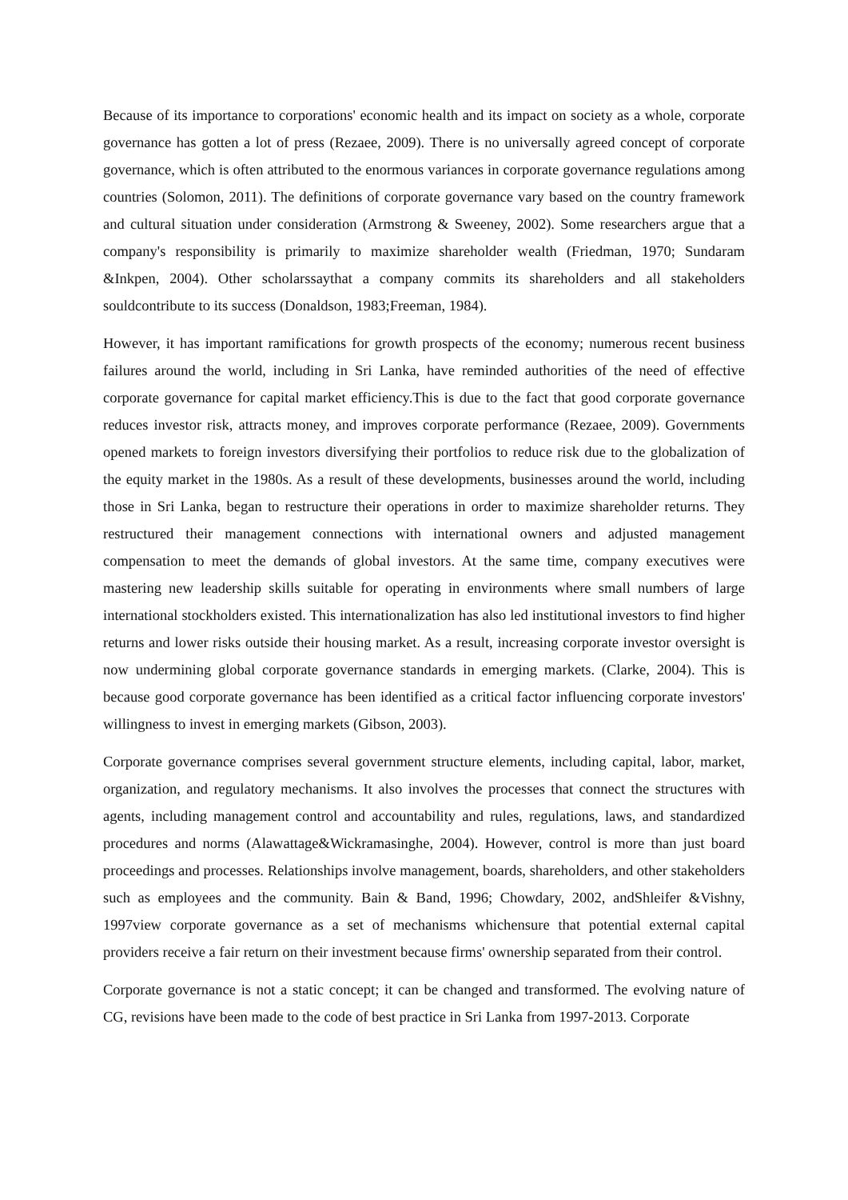Because of its importance to corporations' economic health and its impact on society as a whole, corporate governance has gotten a lot of press (Rezaee, 2009). There is no universally agreed concept of corporate governance, which is often attributed to the enormous variances in corporate governance regulations among countries (Solomon, 2011). The definitions of corporate governance vary based on the country framework and cultural situation under consideration (Armstrong & Sweeney, 2002). Some researchers argue that a company's responsibility is primarily to maximize shareholder wealth (Friedman, 1970; Sundaram &Inkpen, 2004). Other scholarssaythat a company commits its shareholders and all stakeholders souldcontribute to its success (Donaldson, 1983;Freeman, 1984).
However, it has important ramifications for growth prospects of the economy; numerous recent business failures around the world, including in Sri Lanka, have reminded authorities of the need of effective corporate governance for capital market efficiency.This is due to the fact that good corporate governance reduces investor risk, attracts money, and improves corporate performance (Rezaee, 2009). Governments opened markets to foreign investors diversifying their portfolios to reduce risk due to the globalization of the equity market in the 1980s. As a result of these developments, businesses around the world, including those in Sri Lanka, began to restructure their operations in order to maximize shareholder returns. They restructured their management connections with international owners and adjusted management compensation to meet the demands of global investors. At the same time, company executives were mastering new leadership skills suitable for operating in environments where small numbers of large international stockholders existed. This internationalization has also led institutional investors to find higher returns and lower risks outside their housing market. As a result, increasing corporate investor oversight is now undermining global corporate governance standards in emerging markets. (Clarke, 2004). This is because good corporate governance has been identified as a critical factor influencing corporate investors' willingness to invest in emerging markets (Gibson, 2003).
Corporate governance comprises several government structure elements, including capital, labor, market, organization, and regulatory mechanisms. It also involves the processes that connect the structures with agents, including management control and accountability and rules, regulations, laws, and standardized procedures and norms (Alawattage&Wickramasinghe, 2004). However, control is more than just board proceedings and processes. Relationships involve management, boards, shareholders, and other stakeholders such as employees and the community. Bain & Band, 1996; Chowdary, 2002, andShleifer &Vishny, 1997view corporate governance as a set of mechanisms whichensure that potential external capital providers receive a fair return on their investment because firms' ownership separated from their control.
Corporate governance is not a static concept; it can be changed and transformed. The evolving nature of CG, revisions have been made to the code of best practice in Sri Lanka from 1997-2013. Corporate